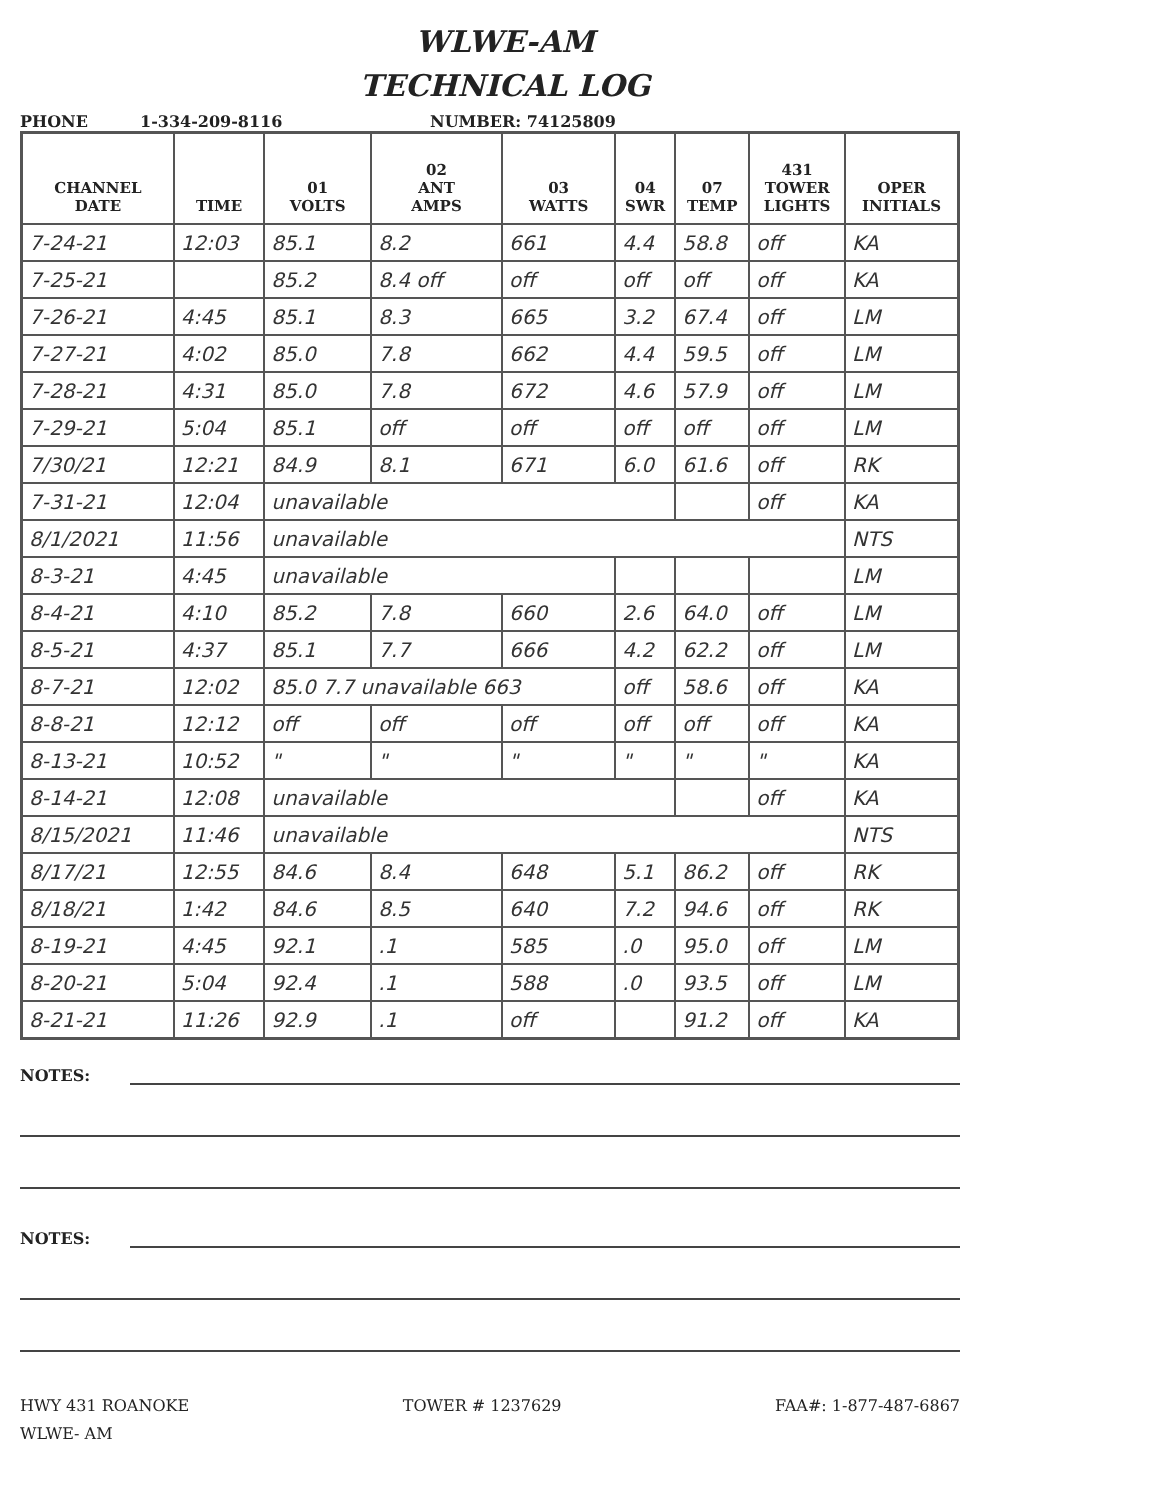WLWE-AM
TECHNICAL LOG
PHONE 1-334-209-8116 NUMBER: 74125809
| CHANNEL DATE | TIME | 01 VOLTS | 02 ANT AMPS | 03 WATTS | 04 SWR | 07 TEMP | 431 TOWER LIGHTS | OPER INITIALS |
| --- | --- | --- | --- | --- | --- | --- | --- | --- |
| 7-24-21 | 12:03 | 85.1 | 8.2 | 661 | 4.4 | 58.8 | off | KA |
| 7-25-21 | | 85.2 | 8.4 off | off | off | off | off | KA |
| 7-26-21 | 4:45 | 85.1 | 8.3 | 665 | 3.2 | 67.4 | off | LM |
| 7-27-21 | 4:02 | 85.0 | 7.8 | 662 | 4.4 | 59.5 | off | LM |
| 7-28-21 | 4:31 | 85.0 | 7.8 | 672 | 4.6 | 57.9 | off | LM |
| 7-29-21 | 5:04 | 85.1 | off | off | off | off | off | LM |
| 7/30/21 | 12:21 | 84.9 | 8.1 | 671 | 6.0 | 61.6 | off | RK |
| 7-31-21 | 12:04 | unavailable | | | | | off | KA |
| 8/1/2021 | 11:56 | unavailable | | | | | | NTS |
| 8-3-21 | 4:45 | unavailable | | | | | | LM |
| 8-4-21 | 4:10 | 85.2 | 7.8 | 660 | 2.6 | 64.0 | off | LM |
| 8-5-21 | 4:37 | 85.1 | 7.7 | 666 | 4.2 | 62.2 | off | LM |
| 8-7-21 | 12:02 | 85.0 7.7 unavailable 663 | | | off | 58.6 | off | KA |
| 8-8-21 | 12:12 | off | off | off | off | off | off | KA |
| 8-13-21 | 10:52 | " | " | " | " | " | " | KA |
| 8-14-21 | 12:08 | unavailable | | | | | off | KA |
| 8/15/2021 | 11:46 | unavailable | | | | | | NTS |
| 8/17/21 | 12:55 | 84.6 | 8.4 | 648 | 5.1 | 86.2 | off | RK |
| 8/18/21 | 1:42 | 84.6 | 8.5 | 640 | 7.2 | 94.6 | off | RK |
| 8-19-21 | 4:45 | 92.1 | .1 | 585 | .0 | 95.0 | off | LM |
| 8-20-21 | 5:04 | 92.4 | .1 | 588 | .0 | 93.5 | off | LM |
| 8-21-21 | 11:26 | 92.9 | .1 | off | | 91.2 | off | KA |
NOTES:
NOTES:
HWY 431 ROANOKE
WLWE- AM
TOWER # 1237629 FAA#: 1-877-487-6867